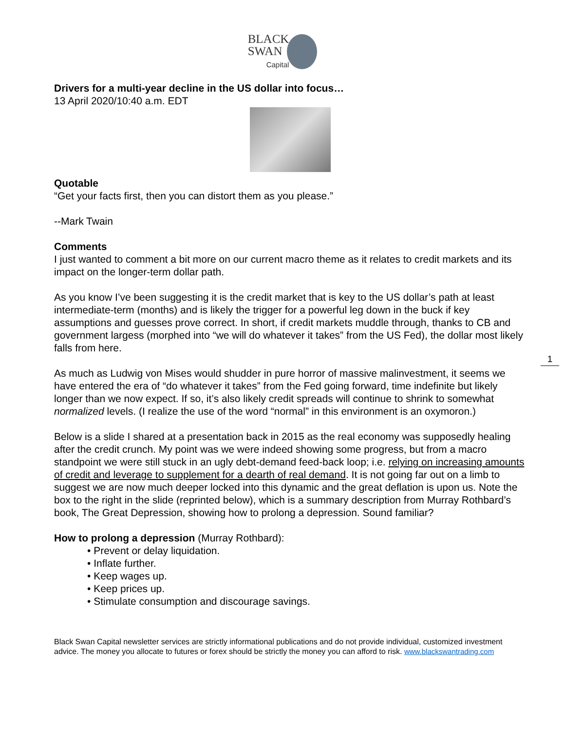BLACK
SWAN
Capital
Drivers for a multi-year decline in the US dollar into focus…
13 April 2020/10:40 a.m. EDT
Quotable
“Get your facts first, then you can distort them as you please.”
--Mark Twain
Comments
I just wanted to comment a bit more on our current macro theme as it relates to credit markets and its impact on the longer-term dollar path.
As you know I’ve been suggesting it is the credit market that is key to the US dollar’s path at least intermediate-term (months) and is likely the trigger for a powerful leg down in the buck if key assumptions and guesses prove correct. In short, if credit markets muddle through, thanks to CB and government largess (morphed into “we will do whatever it takes” from the US Fed), the dollar most likely falls from here.
As much as Ludwig von Mises would shudder in pure horror of massive malinvestment, it seems we have entered the era of “do whatever it takes” from the Fed going forward, time indefinite but likely longer than we now expect. If so, it’s also likely credit spreads will continue to shrink to somewhat normalized levels. (I realize the use of the word “normal” in this environment is an oxymoron.)
Below is a slide I shared at a presentation back in 2015 as the real economy was supposedly healing after the credit crunch. My point was we were indeed showing some progress, but from a macro standpoint we were still stuck in an ugly debt-demand feed-back loop; i.e. relying on increasing amounts of credit and leverage to supplement for a dearth of real demand. It is not going far out on a limb to suggest we are now much deeper locked into this dynamic and the great deflation is upon us. Note the box to the right in the slide (reprinted below), which is a summary description from Murray Rothbard’s book, The Great Depression, showing how to prolong a depression. Sound familiar?
How to prolong a depression (Murray Rothbard):
• Prevent or delay liquidation.
• Inflate further.
• Keep wages up.
• Keep prices up.
• Stimulate consumption and discourage savings.
Black Swan Capital newsletter services are strictly informational publications and do not provide individual, customized investment advice. The money you allocate to futures or forex should be strictly the money you can afford to risk. www.blackswantrading.com
1